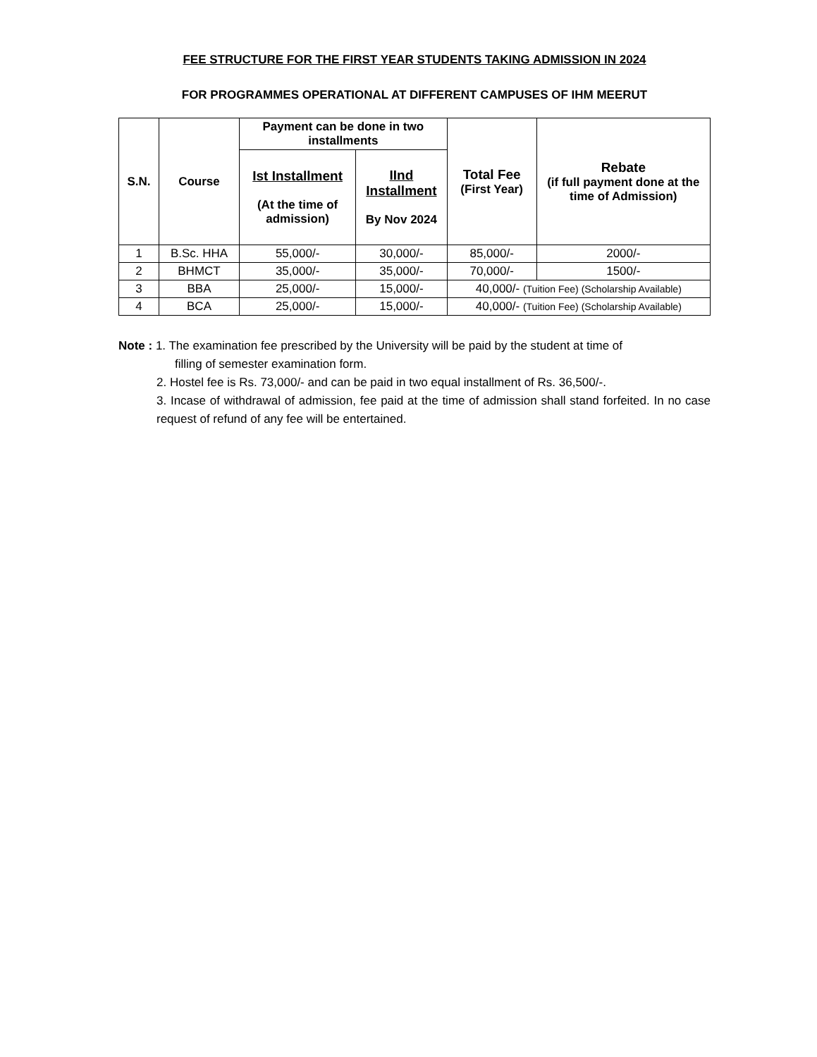FEE STRUCTURE FOR THE FIRST YEAR STUDENTS TAKING ADMISSION IN 2024
FOR PROGRAMMES OPERATIONAL AT DIFFERENT CAMPUSES OF IHM MEERUT
| S.N. | Course | Payment can be done in two installments | | Total Fee (First Year) | Rebate (if full payment done at the time of Admission) |
| --- | --- | --- | --- | --- | --- |
| | | Ist Installment (At the time of admission) | IInd Installment By Nov 2024 | | |
| 1 | B.Sc. HHA | 55,000/- | 30,000/- | 85,000/- | 2000/- |
| 2 | BHMCT | 35,000/- | 35,000/- | 70,000/- | 1500/- |
| 3 | BBA | 25,000/- | 15,000/- | 40,000/- (Tuition Fee) (Scholarship Available) | |
| 4 | BCA | 25,000/- | 15,000/- | 40,000/- (Tuition Fee) (Scholarship Available) | |
Note : 1. The examination fee prescribed by the University will be paid by the student at time of
filling of semester examination form.
2. Hostel fee is Rs. 73,000/- and can be paid in two equal installment of Rs. 36,500/-.
3. Incase of withdrawal of admission, fee paid at the time of admission shall stand forfeited. In no case request of refund of any fee will be entertained.